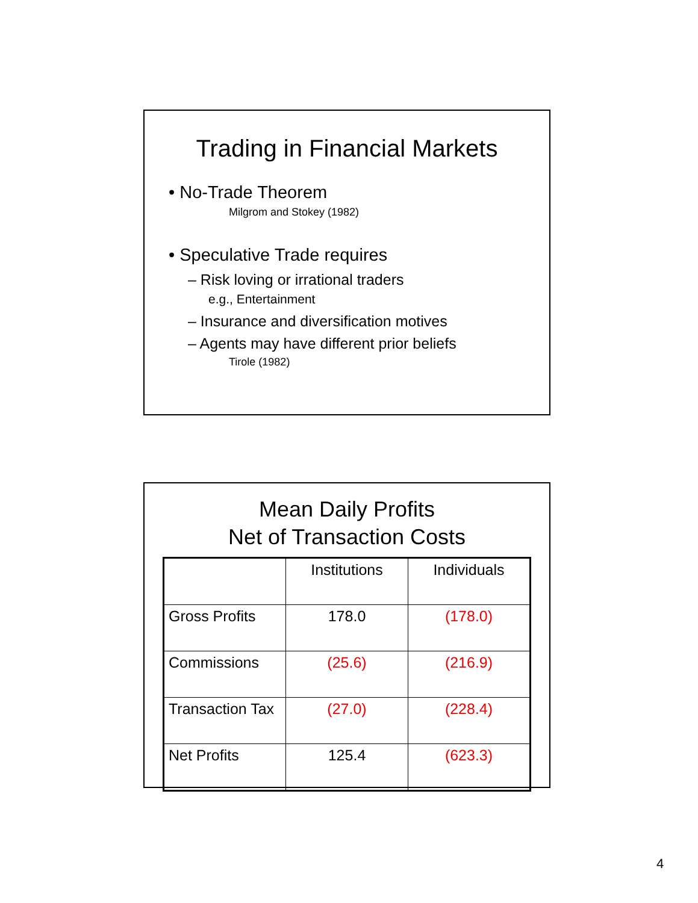Trading in Financial Markets
• No-Trade Theorem
Milgrom and Stokey (1982)
• Speculative Trade requires
– Risk loving or irrational traders
e.g., Entertainment
– Insurance and diversification motives
– Agents may have different prior beliefs
Tirole (1982)
Mean Daily Profits
Net of Transaction Costs
| | Institutions | Individuals |
| Gross Profits | 178.0 | (178.0) |
| Commissions | (25.6) | (216.9) |
| Transaction Tax | (27.0) | (228.4) |
| Net Profits | 125.4 | (623.3) |
4